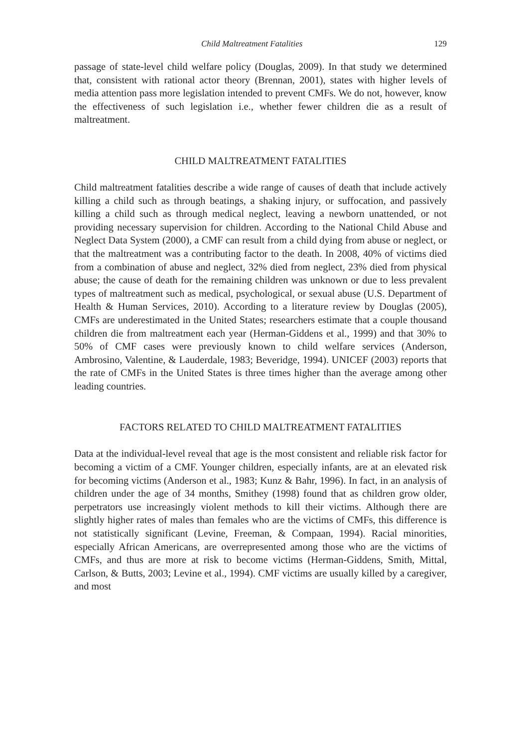Child Maltreatment Fatalities 129
passage of state-level child welfare policy (Douglas, 2009). In that study we determined that, consistent with rational actor theory (Brennan, 2001), states with higher levels of media attention pass more legislation intended to prevent CMFs. We do not, however, know the effectiveness of such legislation i.e., whether fewer children die as a result of maltreatment.
CHILD MALTREATMENT FATALITIES
Child maltreatment fatalities describe a wide range of causes of death that include actively killing a child such as through beatings, a shaking injury, or suffocation, and passively killing a child such as through medical neglect, leaving a newborn unattended, or not providing necessary supervision for children. According to the National Child Abuse and Neglect Data System (2000), a CMF can result from a child dying from abuse or neglect, or that the maltreatment was a contributing factor to the death. In 2008, 40% of victims died from a combination of abuse and neglect, 32% died from neglect, 23% died from physical abuse; the cause of death for the remaining children was unknown or due to less prevalent types of maltreatment such as medical, psychological, or sexual abuse (U.S. Department of Health & Human Services, 2010). According to a literature review by Douglas (2005), CMFs are underestimated in the United States; researchers estimate that a couple thousand children die from maltreatment each year (Herman-Giddens et al., 1999) and that 30% to 50% of CMF cases were previously known to child welfare services (Anderson, Ambrosino, Valentine, & Lauderdale, 1983; Beveridge, 1994). UNICEF (2003) reports that the rate of CMFs in the United States is three times higher than the average among other leading countries.
FACTORS RELATED TO CHILD MALTREATMENT FATALITIES
Data at the individual-level reveal that age is the most consistent and reliable risk factor for becoming a victim of a CMF. Younger children, especially infants, are at an elevated risk for becoming victims (Anderson et al., 1983; Kunz & Bahr, 1996). In fact, in an analysis of children under the age of 34 months, Smithey (1998) found that as children grow older, perpetrators use increasingly violent methods to kill their victims. Although there are slightly higher rates of males than females who are the victims of CMFs, this difference is not statistically significant (Levine, Freeman, & Compaan, 1994). Racial minorities, especially African Americans, are overrepresented among those who are the victims of CMFs, and thus are more at risk to become victims (Herman-Giddens, Smith, Mittal, Carlson, & Butts, 2003; Levine et al., 1994). CMF victims are usually killed by a caregiver, and most